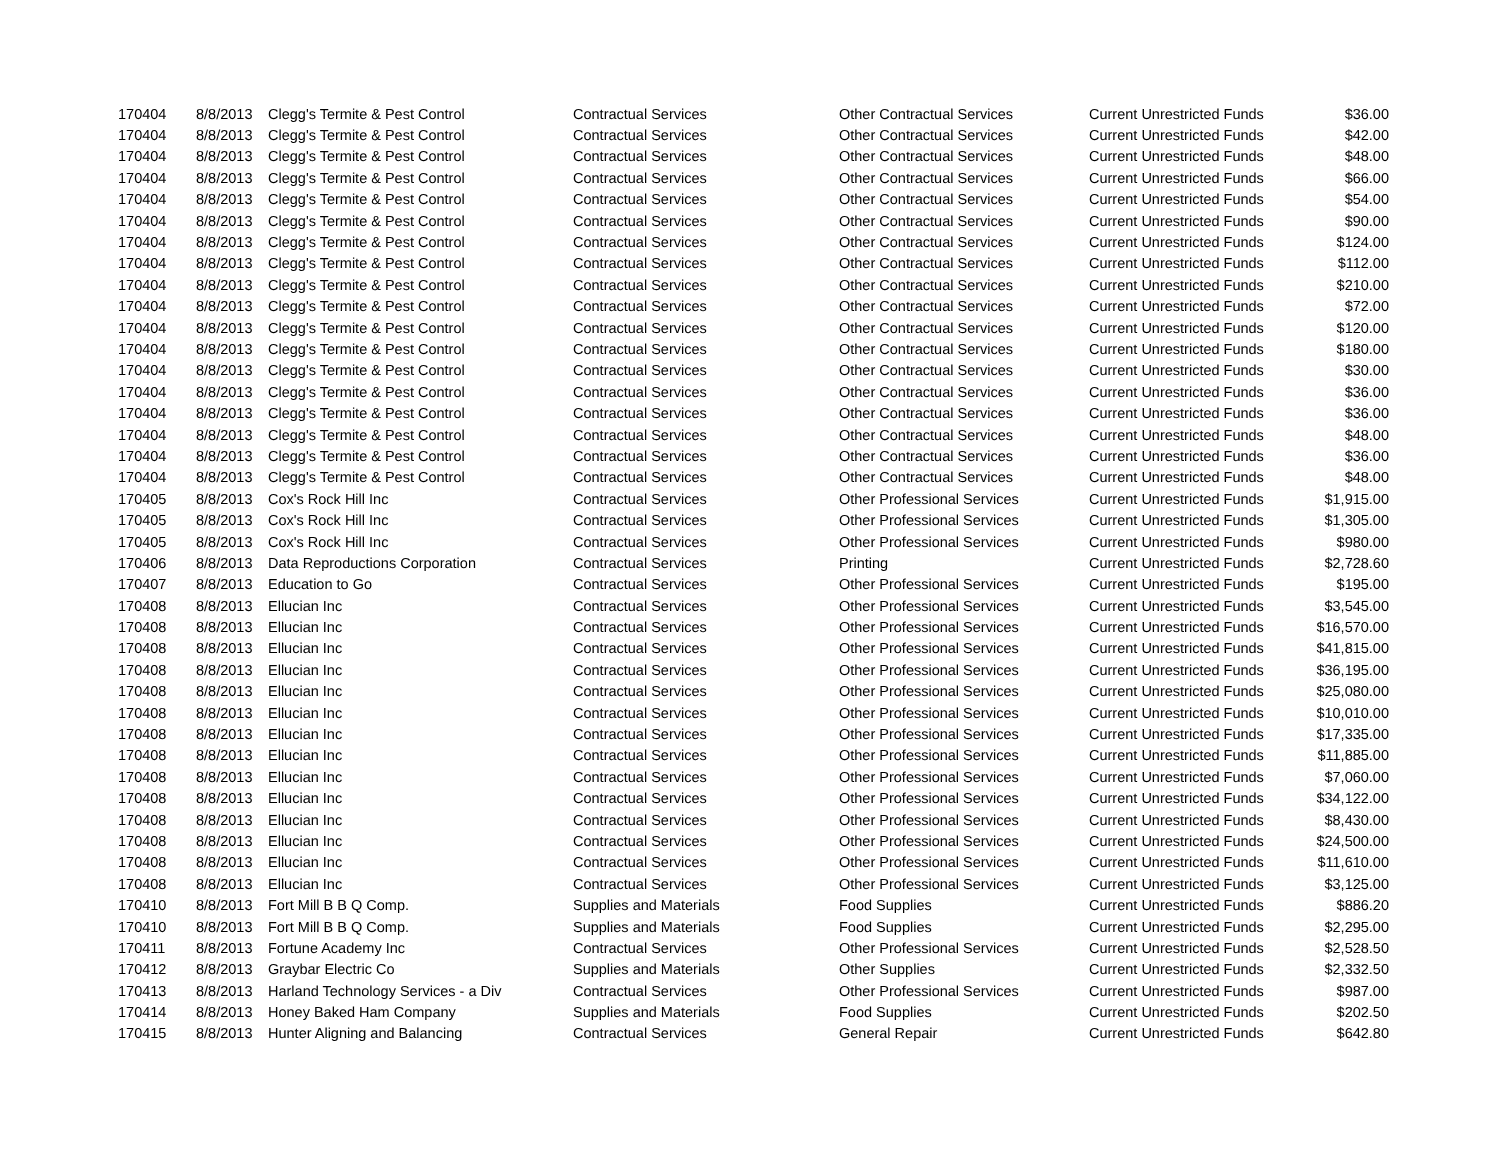| 170404 | 8/8/2013 | Clegg's Termite & Pest Control | Contractual Services | Other Contractual Services | Current Unrestricted Funds | $36.00 |
| 170404 | 8/8/2013 | Clegg's Termite & Pest Control | Contractual Services | Other Contractual Services | Current Unrestricted Funds | $42.00 |
| 170404 | 8/8/2013 | Clegg's Termite & Pest Control | Contractual Services | Other Contractual Services | Current Unrestricted Funds | $48.00 |
| 170404 | 8/8/2013 | Clegg's Termite & Pest Control | Contractual Services | Other Contractual Services | Current Unrestricted Funds | $66.00 |
| 170404 | 8/8/2013 | Clegg's Termite & Pest Control | Contractual Services | Other Contractual Services | Current Unrestricted Funds | $54.00 |
| 170404 | 8/8/2013 | Clegg's Termite & Pest Control | Contractual Services | Other Contractual Services | Current Unrestricted Funds | $90.00 |
| 170404 | 8/8/2013 | Clegg's Termite & Pest Control | Contractual Services | Other Contractual Services | Current Unrestricted Funds | $124.00 |
| 170404 | 8/8/2013 | Clegg's Termite & Pest Control | Contractual Services | Other Contractual Services | Current Unrestricted Funds | $112.00 |
| 170404 | 8/8/2013 | Clegg's Termite & Pest Control | Contractual Services | Other Contractual Services | Current Unrestricted Funds | $210.00 |
| 170404 | 8/8/2013 | Clegg's Termite & Pest Control | Contractual Services | Other Contractual Services | Current Unrestricted Funds | $72.00 |
| 170404 | 8/8/2013 | Clegg's Termite & Pest Control | Contractual Services | Other Contractual Services | Current Unrestricted Funds | $120.00 |
| 170404 | 8/8/2013 | Clegg's Termite & Pest Control | Contractual Services | Other Contractual Services | Current Unrestricted Funds | $180.00 |
| 170404 | 8/8/2013 | Clegg's Termite & Pest Control | Contractual Services | Other Contractual Services | Current Unrestricted Funds | $30.00 |
| 170404 | 8/8/2013 | Clegg's Termite & Pest Control | Contractual Services | Other Contractual Services | Current Unrestricted Funds | $36.00 |
| 170404 | 8/8/2013 | Clegg's Termite & Pest Control | Contractual Services | Other Contractual Services | Current Unrestricted Funds | $36.00 |
| 170404 | 8/8/2013 | Clegg's Termite & Pest Control | Contractual Services | Other Contractual Services | Current Unrestricted Funds | $48.00 |
| 170404 | 8/8/2013 | Clegg's Termite & Pest Control | Contractual Services | Other Contractual Services | Current Unrestricted Funds | $36.00 |
| 170404 | 8/8/2013 | Clegg's Termite & Pest Control | Contractual Services | Other Contractual Services | Current Unrestricted Funds | $48.00 |
| 170405 | 8/8/2013 | Cox's Rock Hill Inc | Contractual Services | Other Professional Services | Current Unrestricted Funds | $1,915.00 |
| 170405 | 8/8/2013 | Cox's Rock Hill Inc | Contractual Services | Other Professional Services | Current Unrestricted Funds | $1,305.00 |
| 170405 | 8/8/2013 | Cox's Rock Hill Inc | Contractual Services | Other Professional Services | Current Unrestricted Funds | $980.00 |
| 170406 | 8/8/2013 | Data Reproductions Corporation | Contractual Services | Printing | Current Unrestricted Funds | $2,728.60 |
| 170407 | 8/8/2013 | Education to Go | Contractual Services | Other Professional Services | Current Unrestricted Funds | $195.00 |
| 170408 | 8/8/2013 | Ellucian Inc | Contractual Services | Other Professional Services | Current Unrestricted Funds | $3,545.00 |
| 170408 | 8/8/2013 | Ellucian Inc | Contractual Services | Other Professional Services | Current Unrestricted Funds | $16,570.00 |
| 170408 | 8/8/2013 | Ellucian Inc | Contractual Services | Other Professional Services | Current Unrestricted Funds | $41,815.00 |
| 170408 | 8/8/2013 | Ellucian Inc | Contractual Services | Other Professional Services | Current Unrestricted Funds | $36,195.00 |
| 170408 | 8/8/2013 | Ellucian Inc | Contractual Services | Other Professional Services | Current Unrestricted Funds | $25,080.00 |
| 170408 | 8/8/2013 | Ellucian Inc | Contractual Services | Other Professional Services | Current Unrestricted Funds | $10,010.00 |
| 170408 | 8/8/2013 | Ellucian Inc | Contractual Services | Other Professional Services | Current Unrestricted Funds | $17,335.00 |
| 170408 | 8/8/2013 | Ellucian Inc | Contractual Services | Other Professional Services | Current Unrestricted Funds | $11,885.00 |
| 170408 | 8/8/2013 | Ellucian Inc | Contractual Services | Other Professional Services | Current Unrestricted Funds | $7,060.00 |
| 170408 | 8/8/2013 | Ellucian Inc | Contractual Services | Other Professional Services | Current Unrestricted Funds | $34,122.00 |
| 170408 | 8/8/2013 | Ellucian Inc | Contractual Services | Other Professional Services | Current Unrestricted Funds | $8,430.00 |
| 170408 | 8/8/2013 | Ellucian Inc | Contractual Services | Other Professional Services | Current Unrestricted Funds | $24,500.00 |
| 170408 | 8/8/2013 | Ellucian Inc | Contractual Services | Other Professional Services | Current Unrestricted Funds | $11,610.00 |
| 170408 | 8/8/2013 | Ellucian Inc | Contractual Services | Other Professional Services | Current Unrestricted Funds | $3,125.00 |
| 170410 | 8/8/2013 | Fort Mill B B Q Comp. | Supplies and Materials | Food Supplies | Current Unrestricted Funds | $886.20 |
| 170410 | 8/8/2013 | Fort Mill B B Q Comp. | Supplies and Materials | Food Supplies | Current Unrestricted Funds | $2,295.00 |
| 170411 | 8/8/2013 | Fortune Academy Inc | Contractual Services | Other Professional Services | Current Unrestricted Funds | $2,528.50 |
| 170412 | 8/8/2013 | Graybar Electric Co | Supplies and Materials | Other Supplies | Current Unrestricted Funds | $2,332.50 |
| 170413 | 8/8/2013 | Harland Technology Services - a Div | Contractual Services | Other Professional Services | Current Unrestricted Funds | $987.00 |
| 170414 | 8/8/2013 | Honey Baked Ham Company | Supplies and Materials | Food Supplies | Current Unrestricted Funds | $202.50 |
| 170415 | 8/8/2013 | Hunter Aligning and Balancing | Contractual Services | General Repair | Current Unrestricted Funds | $642.80 |